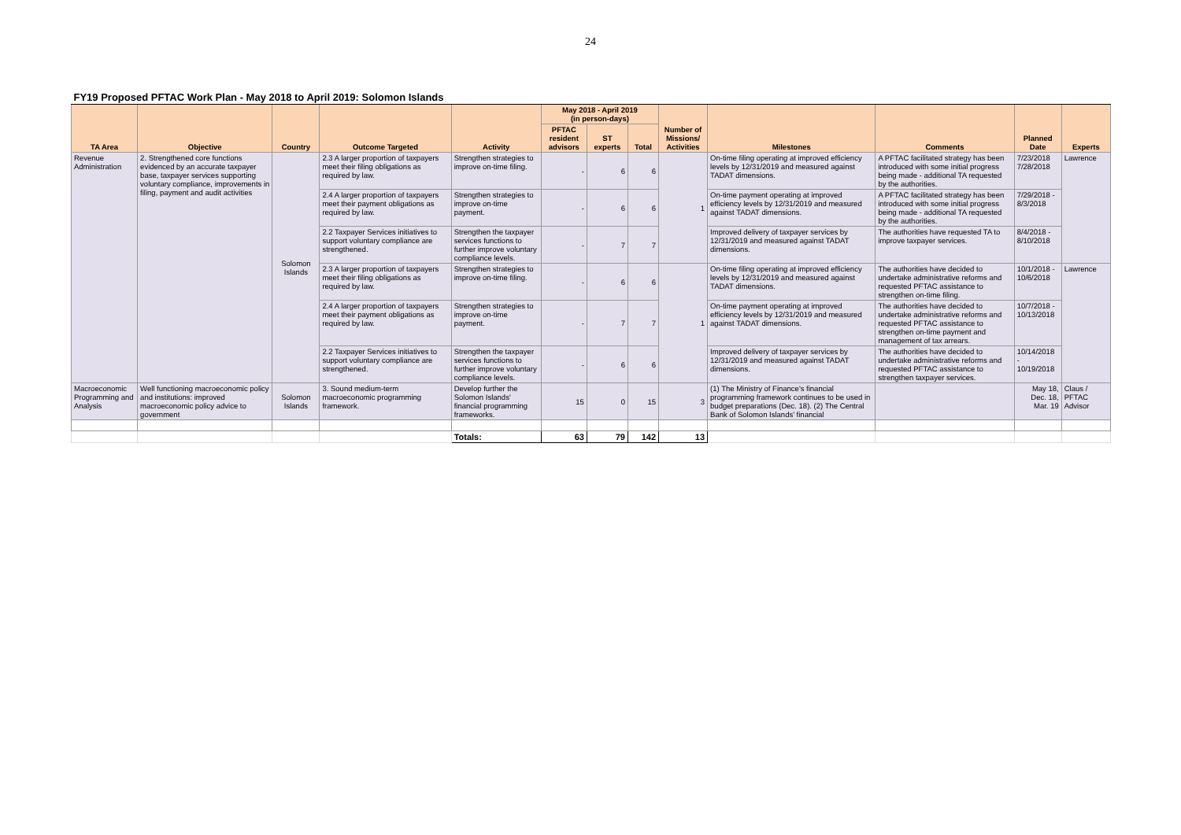24
| FY19 Proposed PFTAC Work Plan - May 2018 to April 2019: Solomon Islands | | | | | | | | | | | | |
| TA Area | Objective | Country | Outcome Targeted | Activity | May 2018 - April 2019 (in person-days) | | | Number of Missions/ Activities | Milestones | Comments | Planned Date | Experts |
| | | | | | PFTAC resident advisors | ST experts | Total | | | | | |
| Revenue Administration | 2. Strengthened core functions evidenced by an accurate taxpayer base, taxpayer services supporting voluntary compliance, improvements in filing, payment and audit activities | Solomon Islands | 2.3 A larger proportion of taxpayers meet their filing obligations as required by law. | Strengthen strategies to improve on-time filing. | - | 6 | 6 | 1 | On-time filing operating at improved efficiency levels by 12/31/2019 and measured against TADAT dimensions. | A PFTAC facilitated strategy has been introduced with some initial progress being made - additional TA requested by the authorities. | 7/23/2018 7/28/2018 | Lawrence |
| | | | 2.4 A larger proportion of taxpayers meet their payment obligations as required by law. | Strengthen strategies to improve on-time payment. | - | 6 | 6 | | On-time payment operating at improved efficiency levels by 12/31/2019 and measured against TADAT dimensions. | A PFTAC facilitated strategy has been introduced with some initial progress being made - additional TA requested by the authorities. | 7/29/2018 - 8/3/2018 | |
| | | | 2.2 Taxpayer Services initiatives to support voluntary compliance are strengthened. | Strengthen the taxpayer services functions to further improve voluntary compliance levels. | - | 7 | 7 | | Improved delivery of taxpayer services by 12/31/2019 and measured against TADAT dimensions. | The authorities have requested TA to improve taxpayer services. | 8/4/2018 - 8/10/2018 | |
| | | | 2.3 A larger proportion of taxpayers meet their filing obligations as required by law. | Strengthen strategies to improve on-time filing. | - | 6 | 6 | 1 | On-time filing operating at improved efficiency levels by 12/31/2019 and measured against TADAT dimensions. | The authorities have decided to undertake administrative reforms and requested PFTAC assistance to strengthen on-time filing. | 10/1/2018 - 10/6/2018 | Lawrence |
| | | | 2.4 A larger proportion of taxpayers meet their payment obligations as required by law. | Strengthen strategies to improve on-time payment. | - | 7 | 7 | | On-time payment operating at improved efficiency levels by 12/31/2019 and measured against TADAT dimensions. | The authorities have decided to undertake administrative reforms and requested PFTAC assistance to strengthen on-time payment and management of tax arrears. | 10/7/2018 - 10/13/2018 | |
| | | | 2.2 Taxpayer Services initiatives to support voluntary compliance are strengthened. | Strengthen the taxpayer services functions to further improve voluntary compliance levels. | - | 6 | 6 | | Improved delivery of taxpayer services by 12/31/2019 and measured against TADAT dimensions. | The authorities have decided to undertake administrative reforms and requested PFTAC assistance to strengthen taxpayer services. | 10/14/2018 - 10/19/2018 | |
| Macroeconomic Programming and Analysis | Well functioning macroeconomic policy and institutions: improved macroeconomic policy advice to government | Solomon Islands | 3. Sound medium-term macroeconomic programming framework. | Develop further the Solomon Islands' financial programming frameworks. | 15 | 0 | 15 | 3 | (1) The Ministry of Finance's financial programming framework continues to be used in budget preparations (Dec. 18). (2) The Central Bank of Solomon Islands' financial | | May 18, Dec. 18, Mar. 19 | Claus / PFTAC Advisor |
| | | | | Totals: | 63 | 79 | 142 | 13 | | | | |